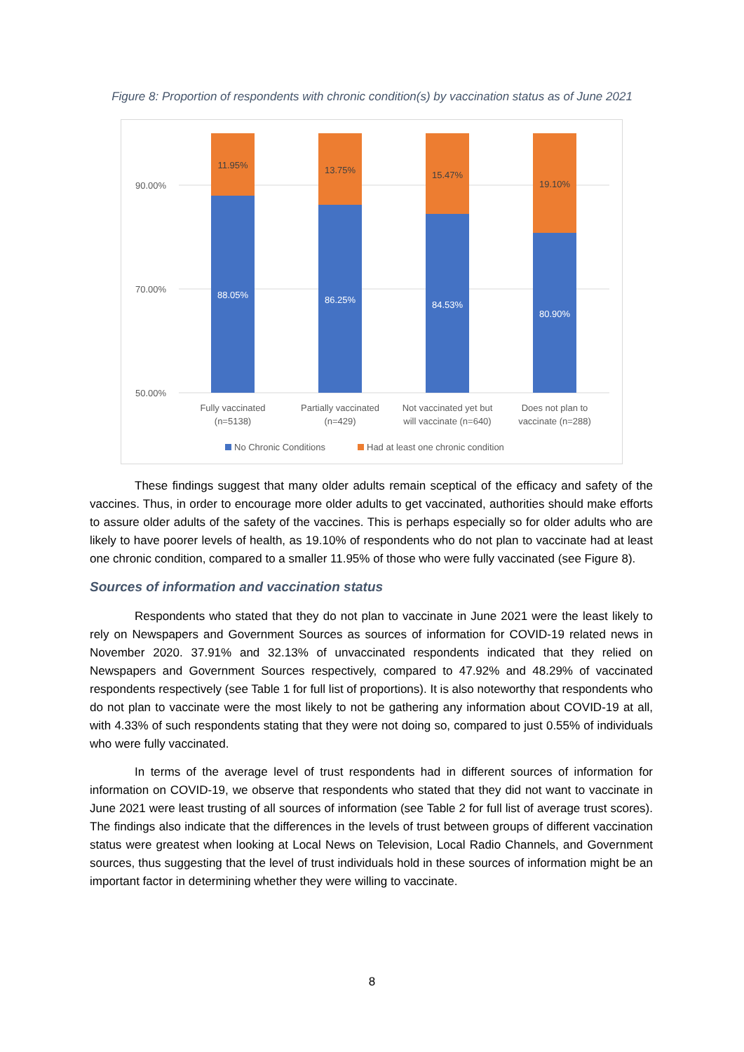Figure 8: Proportion of respondents with chronic condition(s) by vaccination status as of June 2021
90.00%
70.00%
50.00%
11.95%
13.75%
15.47%
19.10%
88.05%
86.25%
84.53%
80.90%
Fully vaccinated
(n=5138)
Partially vaccinated
(n=429)
Not vaccinated yet but
will vaccinate (n=640)
Does not plan to
vaccinate (n=288)
No Chronic Conditions
Had at least one chronic condition
These findings suggest that many older adults remain sceptical of the efficacy and safety of the vaccines. Thus, in order to encourage more older adults to get vaccinated, authorities should make efforts to assure older adults of the safety of the vaccines. This is perhaps especially so for older adults who are likely to have poorer levels of health, as 19.10% of respondents who do not plan to vaccinate had at least one chronic condition, compared to a smaller 11.95% of those who were fully vaccinated (see Figure 8).
Sources of information and vaccination status
Respondents who stated that they do not plan to vaccinate in June 2021 were the least likely to rely on Newspapers and Government Sources as sources of information for COVID-19 related news in November 2020. 37.91% and 32.13% of unvaccinated respondents indicated that they relied on Newspapers and Government Sources respectively, compared to 47.92% and 48.29% of vaccinated respondents respectively (see Table 1 for full list of proportions). It is also noteworthy that respondents who do not plan to vaccinate were the most likely to not be gathering any information about COVID-19 at all, with 4.33% of such respondents stating that they were not doing so, compared to just 0.55% of individuals who were fully vaccinated.
In terms of the average level of trust respondents had in different sources of information for information on COVID-19, we observe that respondents who stated that they did not want to vaccinate in June 2021 were least trusting of all sources of information (see Table 2 for full list of average trust scores). The findings also indicate that the differences in the levels of trust between groups of different vaccination status were greatest when looking at Local News on Television, Local Radio Channels, and Government sources, thus suggesting that the level of trust individuals hold in these sources of information might be an important factor in determining whether they were willing to vaccinate.
8